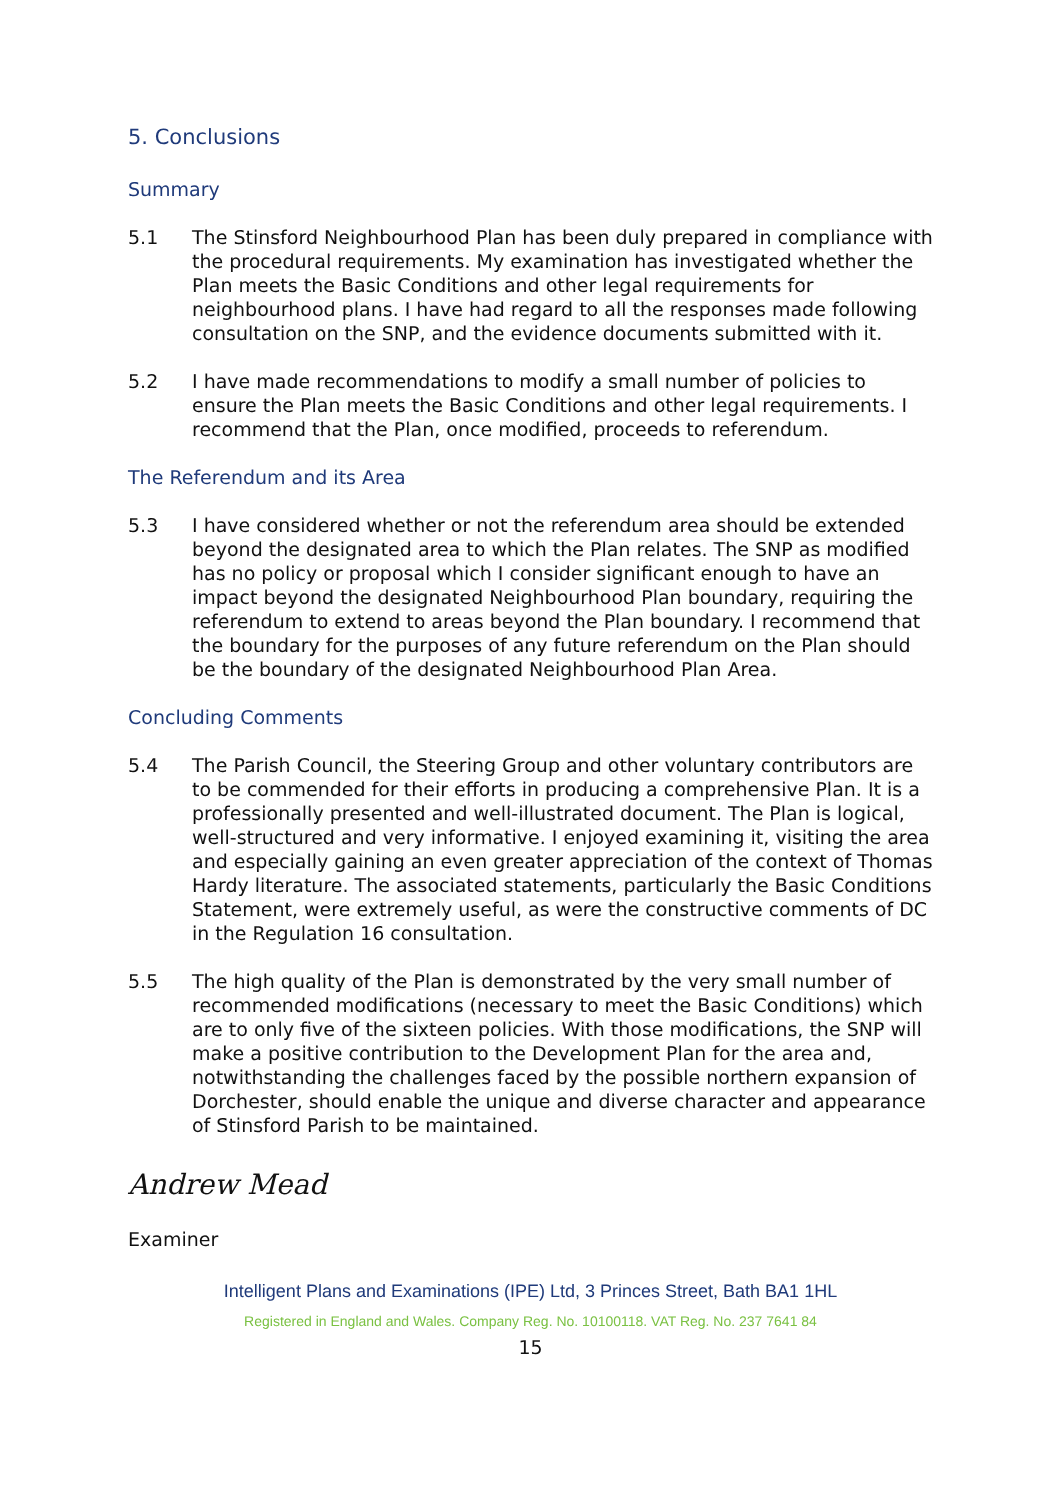5. Conclusions
Summary
5.1 The Stinsford Neighbourhood Plan has been duly prepared in compliance with the procedural requirements. My examination has investigated whether the Plan meets the Basic Conditions and other legal requirements for neighbourhood plans. I have had regard to all the responses made following consultation on the SNP, and the evidence documents submitted with it.
5.2 I have made recommendations to modify a small number of policies to ensure the Plan meets the Basic Conditions and other legal requirements. I recommend that the Plan, once modified, proceeds to referendum.
The Referendum and its Area
5.3 I have considered whether or not the referendum area should be extended beyond the designated area to which the Plan relates. The SNP as modified has no policy or proposal which I consider significant enough to have an impact beyond the designated Neighbourhood Plan boundary, requiring the referendum to extend to areas beyond the Plan boundary. I recommend that the boundary for the purposes of any future referendum on the Plan should be the boundary of the designated Neighbourhood Plan Area.
Concluding Comments
5.4 The Parish Council, the Steering Group and other voluntary contributors are to be commended for their efforts in producing a comprehensive Plan. It is a professionally presented and well-illustrated document. The Plan is logical, well-structured and very informative. I enjoyed examining it, visiting the area and especially gaining an even greater appreciation of the context of Thomas Hardy literature. The associated statements, particularly the Basic Conditions Statement, were extremely useful, as were the constructive comments of DC in the Regulation 16 consultation.
5.5 The high quality of the Plan is demonstrated by the very small number of recommended modifications (necessary to meet the Basic Conditions) which are to only five of the sixteen policies. With those modifications, the SNP will make a positive contribution to the Development Plan for the area and, notwithstanding the challenges faced by the possible northern expansion of Dorchester, should enable the unique and diverse character and appearance of Stinsford Parish to be maintained.
Andrew Mead
Examiner
Intelligent Plans and Examinations (IPE) Ltd, 3 Princes Street, Bath BA1 1HL
Registered in England and Wales. Company Reg. No. 10100118. VAT Reg. No. 237 7641 84
15